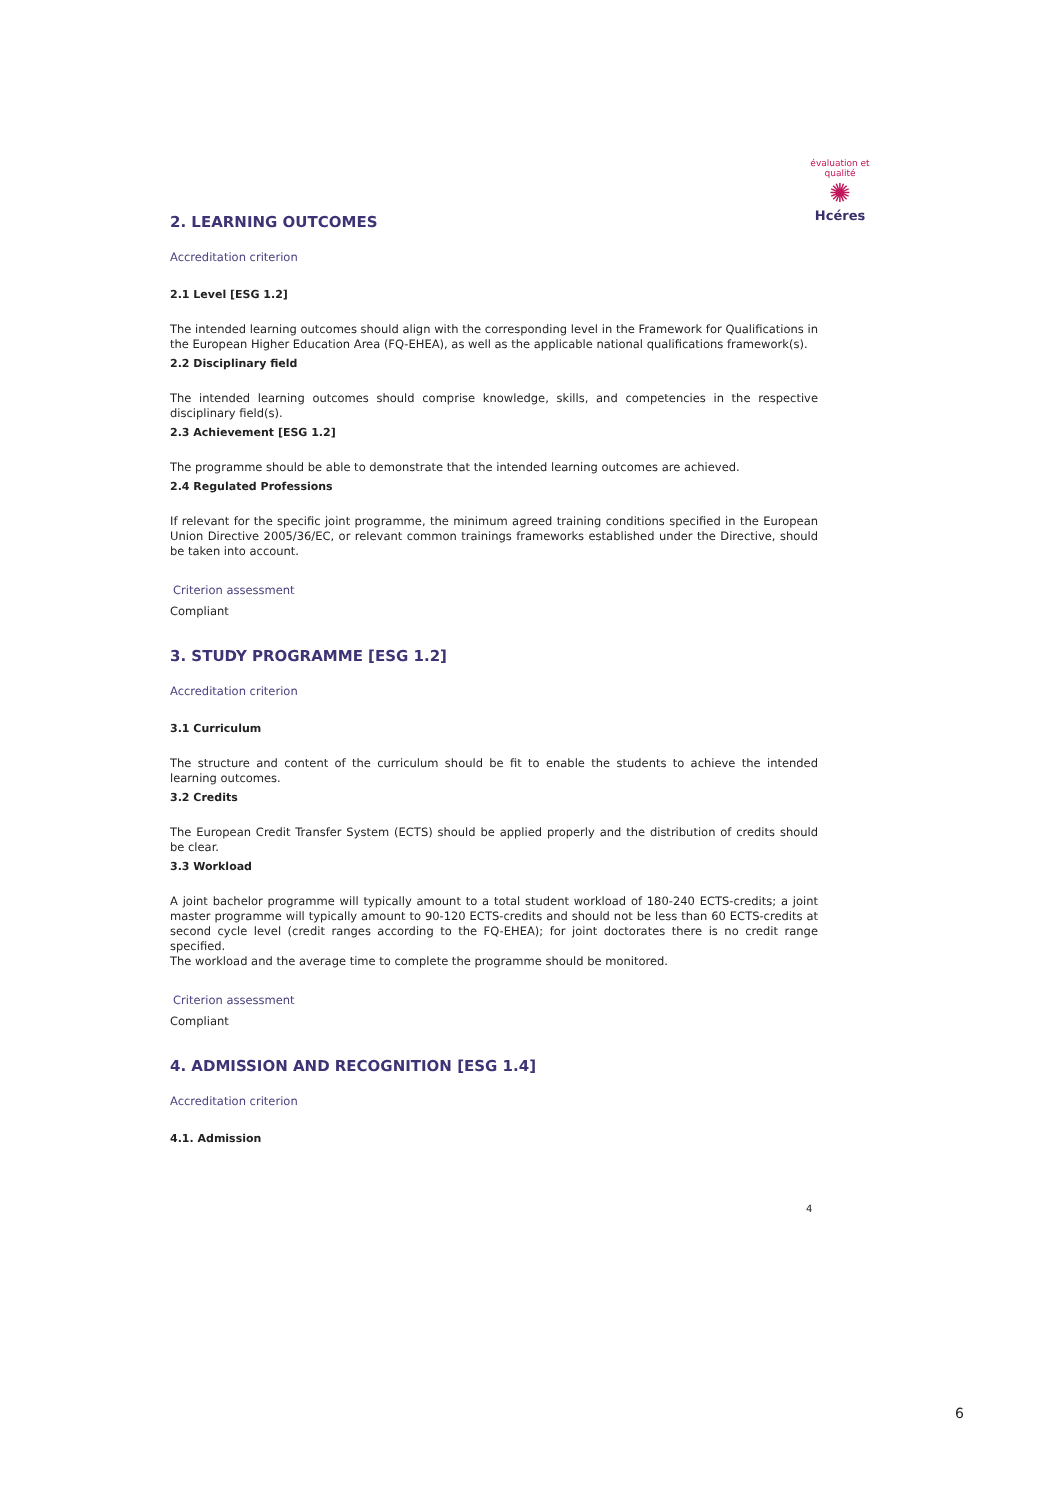évaluation et qualité
✺
Hcéres
2. LEARNING OUTCOMES
Accreditation criterion
2.1 Level [ESG 1.2]
The intended learning outcomes should align with the corresponding level in the Framework for Qualifications in the European Higher Education Area (FQ-EHEA), as well as the applicable national qualifications framework(s).
2.2 Disciplinary field
The intended learning outcomes should comprise knowledge, skills, and competencies in the respective disciplinary field(s).
2.3 Achievement [ESG 1.2]
The programme should be able to demonstrate that the intended learning outcomes are achieved.
2.4 Regulated Professions
If relevant for the specific joint programme, the minimum agreed training conditions specified in the European Union Directive 2005/36/EC, or relevant common trainings frameworks established under the Directive, should be taken into account.
Criterion assessment
Compliant
3. STUDY PROGRAMME [ESG 1.2]
Accreditation criterion
3.1 Curriculum
The structure and content of the curriculum should be fit to enable the students to achieve the intended learning outcomes.
3.2 Credits
The European Credit Transfer System (ECTS) should be applied properly and the distribution of credits should be clear.
3.3 Workload
A joint bachelor programme will typically amount to a total student workload of 180-240 ECTS-credits; a joint master programme will typically amount to 90-120 ECTS-credits and should not be less than 60 ECTS-credits at second cycle level (credit ranges according to the FQ-EHEA); for joint doctorates there is no credit range specified.
The workload and the average time to complete the programme should be monitored.
Criterion assessment
Compliant
4. ADMISSION AND RECOGNITION [ESG 1.4]
Accreditation criterion
4.1. Admission
4
6